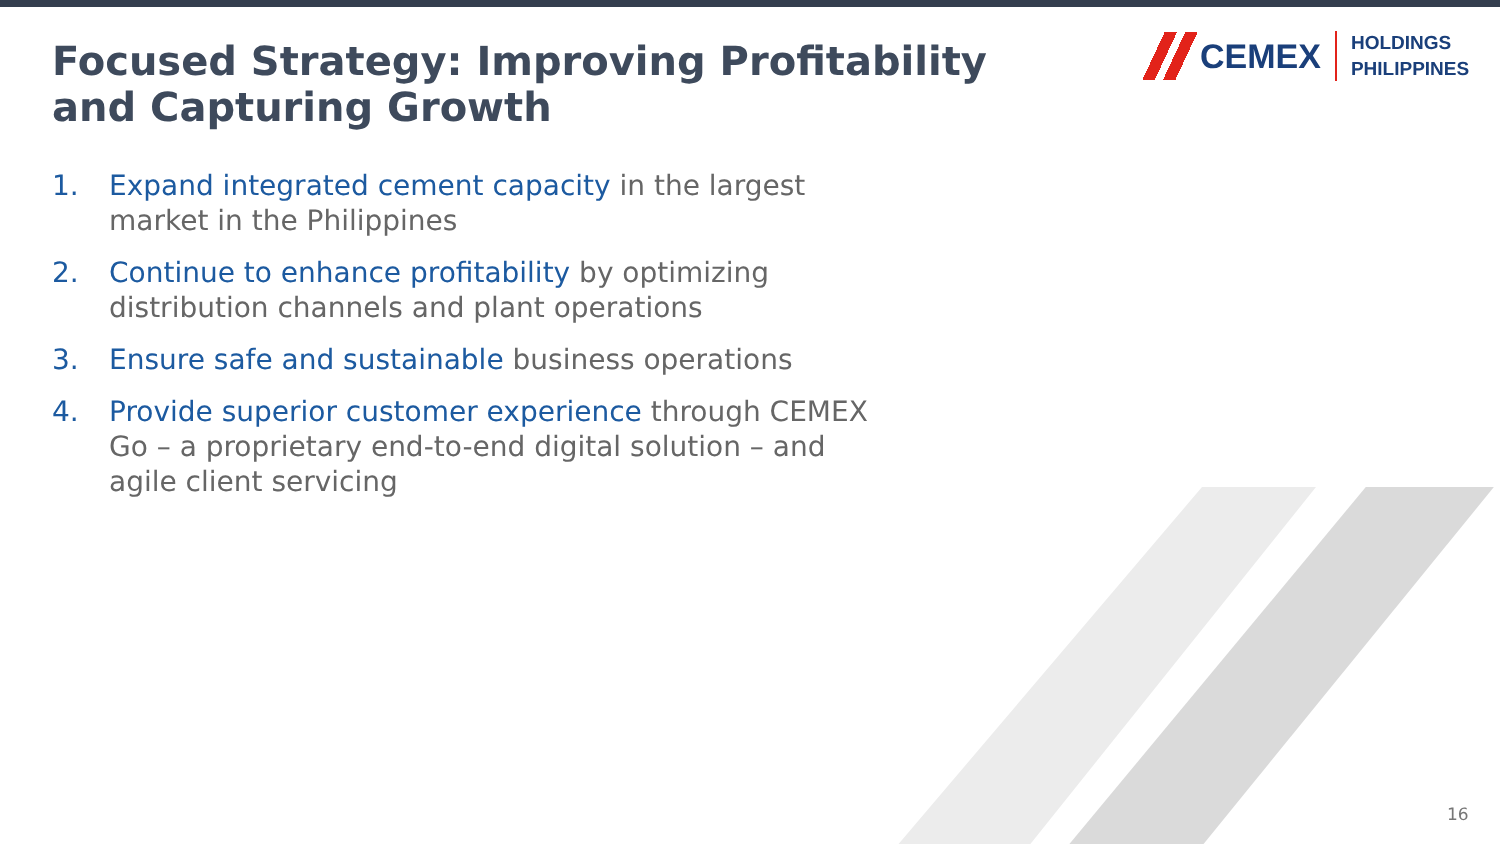Focused Strategy: Improving Profitability and Capturing Growth
CEMEX
HOLDINGS
PHILIPPINES
1. Expand integrated cement capacity in the largest market in the Philippines
2. Continue to enhance profitability by optimizing distribution channels and plant operations
3. Ensure safe and sustainable business operations
4. Provide superior customer experience through CEMEX Go – a proprietary end-to-end digital solution – and agile client servicing
16